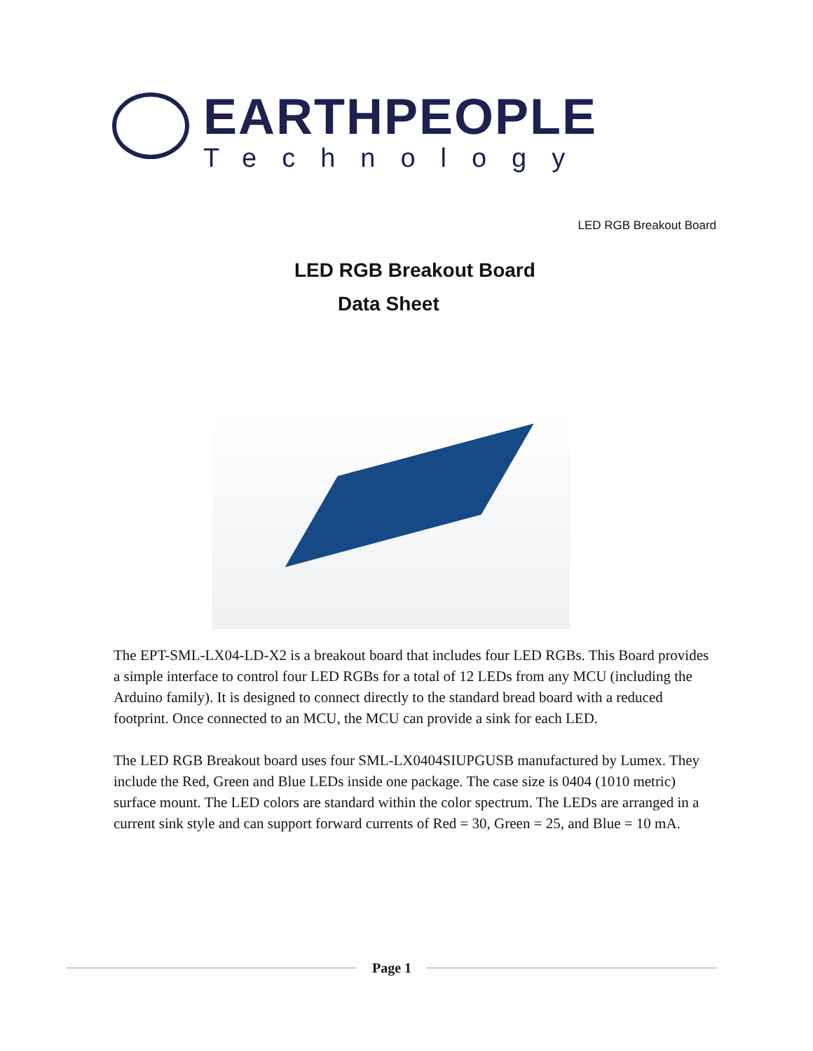EARTHPEOPLE
Technology
LED RGB Breakout Board
LED RGB Breakout Board
Data Sheet
The EPT-SML-LX04-LD-X2 is a breakout board that includes four LED RGBs. This Board provides a simple interface to control four LED RGBs for a total of 12 LEDs from any MCU (including the Arduino family). It is designed to connect directly to the standard bread board with a reduced footprint. Once connected to an MCU, the MCU can provide a sink for each LED.
The LED RGB Breakout board uses four SML-LX0404SIUPGUSB manufactured by Lumex. They include the Red, Green and Blue LEDs inside one package. The case size is 0404 (1010 metric) surface mount. The LED colors are standard within the color spectrum. The LEDs are arranged in a current sink style and can support forward currents of Red = 30, Green = 25, and Blue = 10 mA.
Page 1